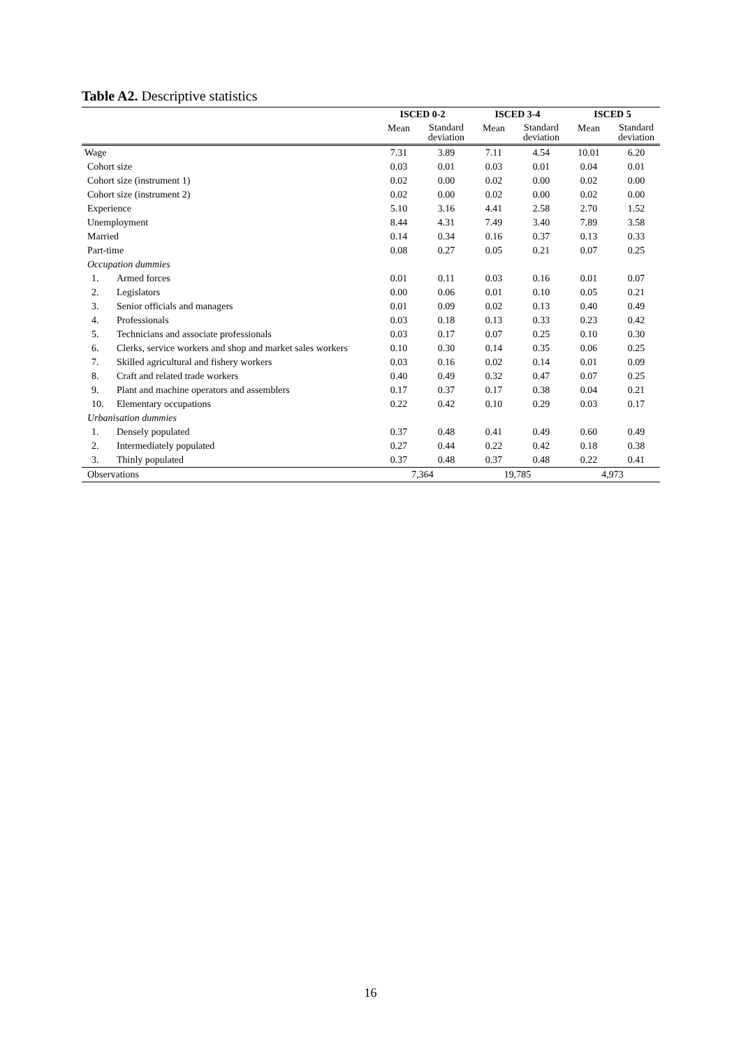Table A2. Descriptive statistics
| | | ISCED 0-2 | | ISCED 3-4 | | ISCED 5 | |
| --- | --- | --- | --- | --- | --- | --- | --- |
| | | Mean | Standard deviation | Mean | Standard deviation | Mean | Standard deviation |
| Wage | | 7.31 | 3.89 | 7.11 | 4.54 | 10.01 | 6.20 |
| Cohort size | | 0.03 | 0.01 | 0.03 | 0.01 | 0.04 | 0.01 |
| Cohort size (instrument 1) | | 0.02 | 0.00 | 0.02 | 0.00 | 0.02 | 0.00 |
| Cohort size (instrument 2) | | 0.02 | 0.00 | 0.02 | 0.00 | 0.02 | 0.00 |
| Experience | | 5.10 | 3.16 | 4.41 | 2.58 | 2.70 | 1.52 |
| Unemployment | | 8.44 | 4.31 | 7.49 | 3.40 | 7.89 | 3.58 |
| Married | | 0.14 | 0.34 | 0.16 | 0.37 | 0.13 | 0.33 |
| Part-time | | 0.08 | 0.27 | 0.05 | 0.21 | 0.07 | 0.25 |
| Occupation dummies | | | | | | | |
| 1. | Armed forces | 0.01 | 0.11 | 0.03 | 0.16 | 0.01 | 0.07 |
| 2. | Legislators | 0.00 | 0.06 | 0.01 | 0.10 | 0.05 | 0.21 |
| 3. | Senior officials and managers | 0.01 | 0.09 | 0.02 | 0.13 | 0.40 | 0.49 |
| 4. | Professionals | 0.03 | 0.18 | 0.13 | 0.33 | 0.23 | 0.42 |
| 5. | Technicians and associate professionals | 0.03 | 0.17 | 0.07 | 0.25 | 0.10 | 0.30 |
| 6. | Clerks, service workers and shop and market sales workers | 0.10 | 0.30 | 0.14 | 0.35 | 0.06 | 0.25 |
| 7. | Skilled agricultural and fishery workers | 0.03 | 0.16 | 0.02 | 0.14 | 0.01 | 0.09 |
| 8. | Craft and related trade workers | 0.40 | 0.49 | 0.32 | 0.47 | 0.07 | 0.25 |
| 9. | Plant and machine operators and assemblers | 0.17 | 0.37 | 0.17 | 0.38 | 0.04 | 0.21 |
| 10. | Elementary occupations | 0.22 | 0.42 | 0.10 | 0.29 | 0.03 | 0.17 |
| Urbanisation dummies | | | | | | | |
| 1. | Densely populated | 0.37 | 0.48 | 0.41 | 0.49 | 0.60 | 0.49 |
| 2. | Intermediately populated | 0.27 | 0.44 | 0.22 | 0.42 | 0.18 | 0.38 |
| 3. | Thinly populated | 0.37 | 0.48 | 0.37 | 0.48 | 0.22 | 0.41 |
| Observations | | 7,364 | | 19,785 | | 4,973 | |
16